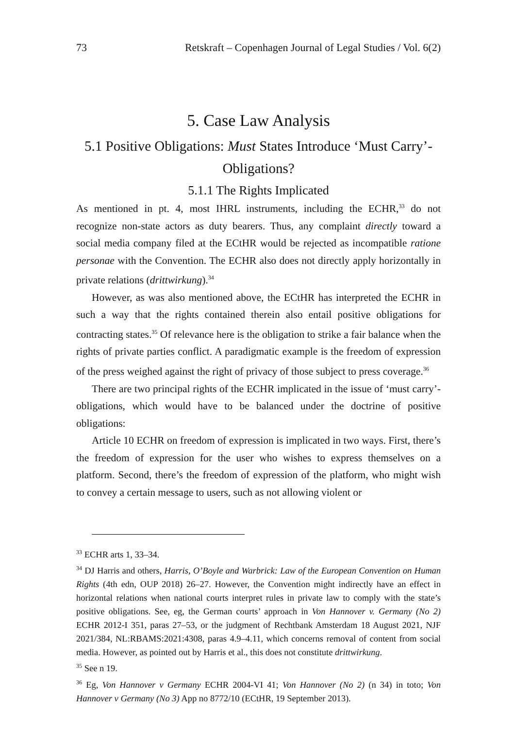73 Retskraft – Copenhagen Journal of Legal Studies / Vol. 6(2)
5. Case Law Analysis
5.1 Positive Obligations: Must States Introduce ‘Must Carry’-Obligations?
5.1.1 The Rights Implicated
As mentioned in pt. 4, most IHRL instruments, including the ECHR,<sup>33</sup> do not recognize non-state actors as duty bearers. Thus, any complaint directly toward a social media company filed at the ECtHR would be rejected as incompatible ratione personae with the Convention. The ECHR also does not directly apply horizontally in private relations (drittwirkung).<sup>34</sup>
However, as was also mentioned above, the ECtHR has interpreted the ECHR in such a way that the rights contained therein also entail positive obligations for contracting states.<sup>35</sup> Of relevance here is the obligation to strike a fair balance when the rights of private parties conflict. A paradigmatic example is the freedom of expression of the press weighed against the right of privacy of those subject to press coverage.<sup>36</sup>
There are two principal rights of the ECHR implicated in the issue of ‘must carry’-obligations, which would have to be balanced under the doctrine of positive obligations:
Article 10 ECHR on freedom of expression is implicated in two ways. First, there’s the freedom of expression for the user who wishes to express themselves on a platform. Second, there’s the freedom of expression of the platform, who might wish to convey a certain message to users, such as not allowing violent or
<sup>33</sup> ECHR arts 1, 33–34.
<sup>34</sup> DJ Harris and others, Harris, O’Boyle and Warbrick: Law of the European Convention on Human Rights (4th edn, OUP 2018) 26–27. However, the Convention might indirectly have an effect in horizontal relations when national courts interpret rules in private law to comply with the state’s positive obligations. See, eg, the German courts’ approach in Von Hannover v. Germany (No 2) ECHR 2012-I 351, paras 27–53, or the judgment of Rechtbank Amsterdam 18 August 2021, NJF 2021/384, NL:RBAMS:2021:4308, paras 4.9–4.11, which concerns removal of content from social media. However, as pointed out by Harris et al., this does not constitute drittwirkung.
<sup>35</sup> See n 19.
<sup>36</sup> Eg, Von Hannover v Germany ECHR 2004-VI 41; Von Hannover (No 2) (n 34) in toto; Von Hannover v Germany (No 3) App no 8772/10 (ECtHR, 19 September 2013).